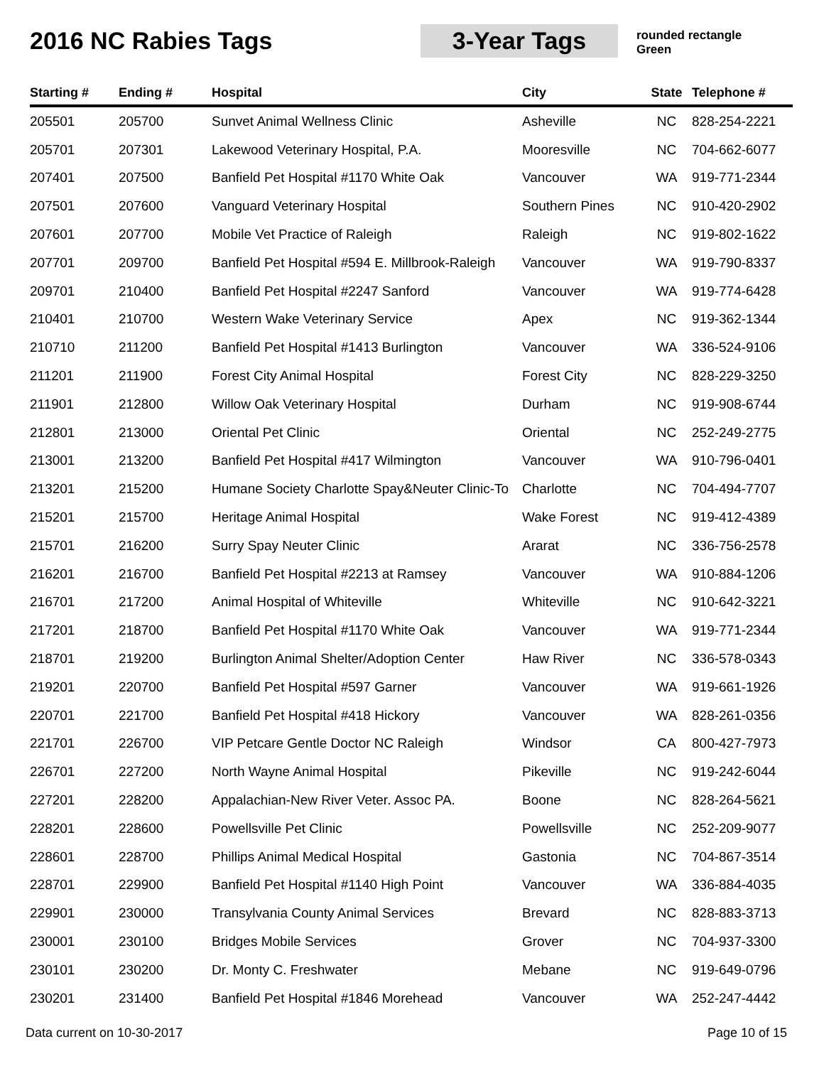2016 NC Rabies Tags 3-Year Tags
rounded rectangle
Green
| Starting # | Ending # | Hospital | City | State | Telephone # |
| --- | --- | --- | --- | --- | --- |
| 205501 | 205700 | Sunvet Animal Wellness Clinic | Asheville | NC | 828-254-2221 |
| 205701 | 207301 | Lakewood Veterinary Hospital, P.A. | Mooresville | NC | 704-662-6077 |
| 207401 | 207500 | Banfield Pet Hospital #1170 White Oak | Vancouver | WA | 919-771-2344 |
| 207501 | 207600 | Vanguard Veterinary Hospital | Southern Pines | NC | 910-420-2902 |
| 207601 | 207700 | Mobile Vet Practice of Raleigh | Raleigh | NC | 919-802-1622 |
| 207701 | 209700 | Banfield Pet Hospital #594 E. Millbrook-Raleigh | Vancouver | WA | 919-790-8337 |
| 209701 | 210400 | Banfield Pet Hospital #2247 Sanford | Vancouver | WA | 919-774-6428 |
| 210401 | 210700 | Western Wake Veterinary Service | Apex | NC | 919-362-1344 |
| 210710 | 211200 | Banfield Pet Hospital #1413 Burlington | Vancouver | WA | 336-524-9106 |
| 211201 | 211900 | Forest City Animal Hospital | Forest City | NC | 828-229-3250 |
| 211901 | 212800 | Willow Oak Veterinary Hospital | Durham | NC | 919-908-6744 |
| 212801 | 213000 | Oriental Pet Clinic | Oriental | NC | 252-249-2775 |
| 213001 | 213200 | Banfield Pet Hospital #417 Wilmington | Vancouver | WA | 910-796-0401 |
| 213201 | 215200 | Humane Society Charlotte Spay&Neuter Clinic-To | Charlotte | NC | 704-494-7707 |
| 215201 | 215700 | Heritage Animal Hospital | Wake Forest | NC | 919-412-4389 |
| 215701 | 216200 | Surry Spay Neuter Clinic | Ararat | NC | 336-756-2578 |
| 216201 | 216700 | Banfield Pet Hospital #2213 at Ramsey | Vancouver | WA | 910-884-1206 |
| 216701 | 217200 | Animal Hospital of Whiteville | Whiteville | NC | 910-642-3221 |
| 217201 | 218700 | Banfield Pet Hospital #1170 White Oak | Vancouver | WA | 919-771-2344 |
| 218701 | 219200 | Burlington Animal Shelter/Adoption Center | Haw River | NC | 336-578-0343 |
| 219201 | 220700 | Banfield Pet Hospital #597 Garner | Vancouver | WA | 919-661-1926 |
| 220701 | 221700 | Banfield Pet Hospital #418 Hickory | Vancouver | WA | 828-261-0356 |
| 221701 | 226700 | VIP Petcare Gentle Doctor NC Raleigh | Windsor | CA | 800-427-7973 |
| 226701 | 227200 | North Wayne Animal Hospital | Pikeville | NC | 919-242-6044 |
| 227201 | 228200 | Appalachian-New River Veter. Assoc PA. | Boone | NC | 828-264-5621 |
| 228201 | 228600 | Powellsville Pet Clinic | Powellsville | NC | 252-209-9077 |
| 228601 | 228700 | Phillips Animal Medical Hospital | Gastonia | NC | 704-867-3514 |
| 228701 | 229900 | Banfield Pet Hospital #1140 High Point | Vancouver | WA | 336-884-4035 |
| 229901 | 230000 | Transylvania County Animal Services | Brevard | NC | 828-883-3713 |
| 230001 | 230100 | Bridges Mobile Services | Grover | NC | 704-937-3300 |
| 230101 | 230200 | Dr. Monty C. Freshwater | Mebane | NC | 919-649-0796 |
| 230201 | 231400 | Banfield Pet Hospital #1846 Morehead | Vancouver | WA | 252-247-4442 |
Data current on 10-30-2017 Page 10 of 15